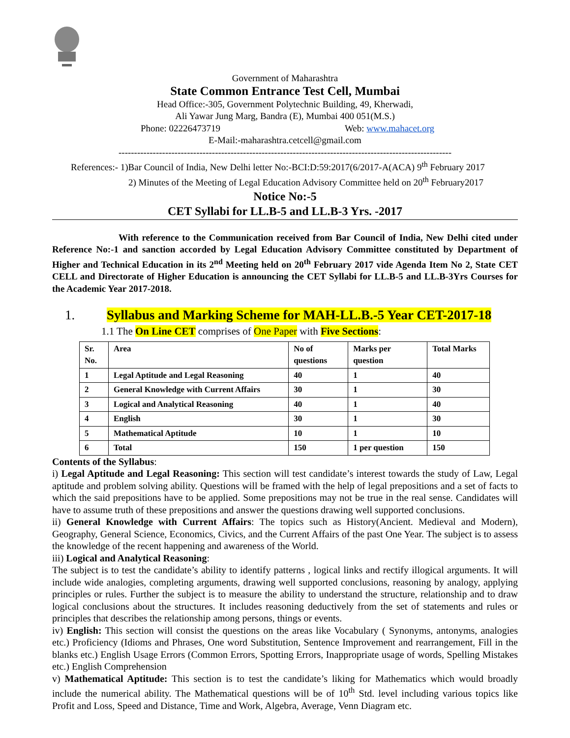Government of Maharashtra
State Common Entrance Test Cell, Mumbai
Head Office:-305, Government Polytechnic Building, 49, Kherwadi,
Ali Yawar Jung Marg, Bandra (E), Mumbai 400 051(M.S.)
Phone: 02226473719 Web: www.mahacet.org
E-Mail:-maharashtra.cetcell@gmail.com
-----------------------------------------------------------------------------------------------------------
References:- 1)Bar Council of India, New Delhi letter No:-BCI:D:59:2017(6/2017-A(ACA) 9<sup>th</sup> February 2017
2) Minutes of the Meeting of Legal Education Advisory Committee held on 20<sup>th</sup> February2017
Notice No:-5
CET Syllabi for LL.B-5 and LL.B-3 Yrs. -2017
With reference to the Communication received from Bar Council of India, New Delhi cited under Reference No:-1 and sanction accorded by Legal Education Advisory Committee constituted by Department of Higher and Technical Education in its 2<sup>nd</sup> Meeting held on 20<sup>th</sup> February 2017 vide Agenda Item No 2, State CET CELL and Directorate of Higher Education is announcing the CET Syllabi for LL.B-5 and LL.B-3Yrs Courses for the Academic Year 2017-2018.
1. Syllabus and Marking Scheme for MAH-LL.B.-5 Year CET-2017-18
1.1 The On Line CET comprises of One Paper with Five Sections:
| Sr. No. | Area | No of questions | Marks per question | Total Marks |
| --- | --- | --- | --- | --- |
| 1 | Legal Aptitude and Legal Reasoning | 40 | 1 | 40 |
| 2 | General Knowledge with Current Affairs | 30 | 1 | 30 |
| 3 | Logical and Analytical Reasoning | 40 | 1 | 40 |
| 4 | English | 30 | 1 | 30 |
| 5 | Mathematical Aptitude | 10 | 1 | 10 |
| 6 | Total | 150 | 1 per question | 150 |
Contents of the Syllabus:
i) Legal Aptitude and Legal Reasoning: This section will test candidate’s interest towards the study of Law, Legal aptitude and problem solving ability. Questions will be framed with the help of legal prepositions and a set of facts to which the said prepositions have to be applied. Some prepositions may not be true in the real sense. Candidates will have to assume truth of these prepositions and answer the questions drawing well supported conclusions.
ii) General Knowledge with Current Affairs: The topics such as History(Ancient. Medieval and Modern), Geography, General Science, Economics, Civics, and the Current Affairs of the past One Year. The subject is to assess the knowledge of the recent happening and awareness of the World.
iii) Logical and Analytical Reasoning:
The subject is to test the candidate’s ability to identify patterns , logical links and rectify illogical arguments. It will include wide analogies, completing arguments, drawing well supported conclusions, reasoning by analogy, applying principles or rules. Further the subject is to measure the ability to understand the structure, relationship and to draw logical conclusions about the structures. It includes reasoning deductively from the set of statements and rules or principles that describes the relationship among persons, things or events.
iv) English: This section will consist the questions on the areas like Vocabulary ( Synonyms, antonyms, analogies etc.) Proficiency (Idioms and Phrases, One word Substitution, Sentence Improvement and rearrangement, Fill in the blanks etc.) English Usage Errors (Common Errors, Spotting Errors, Inappropriate usage of words, Spelling Mistakes etc.) English Comprehension
v) Mathematical Aptitude: This section is to test the candidate’s liking for Mathematics which would broadly include the numerical ability. The Mathematical questions will be of 10<sup>th</sup> Std. level including various topics like Profit and Loss, Speed and Distance, Time and Work, Algebra, Average, Venn Diagram etc.